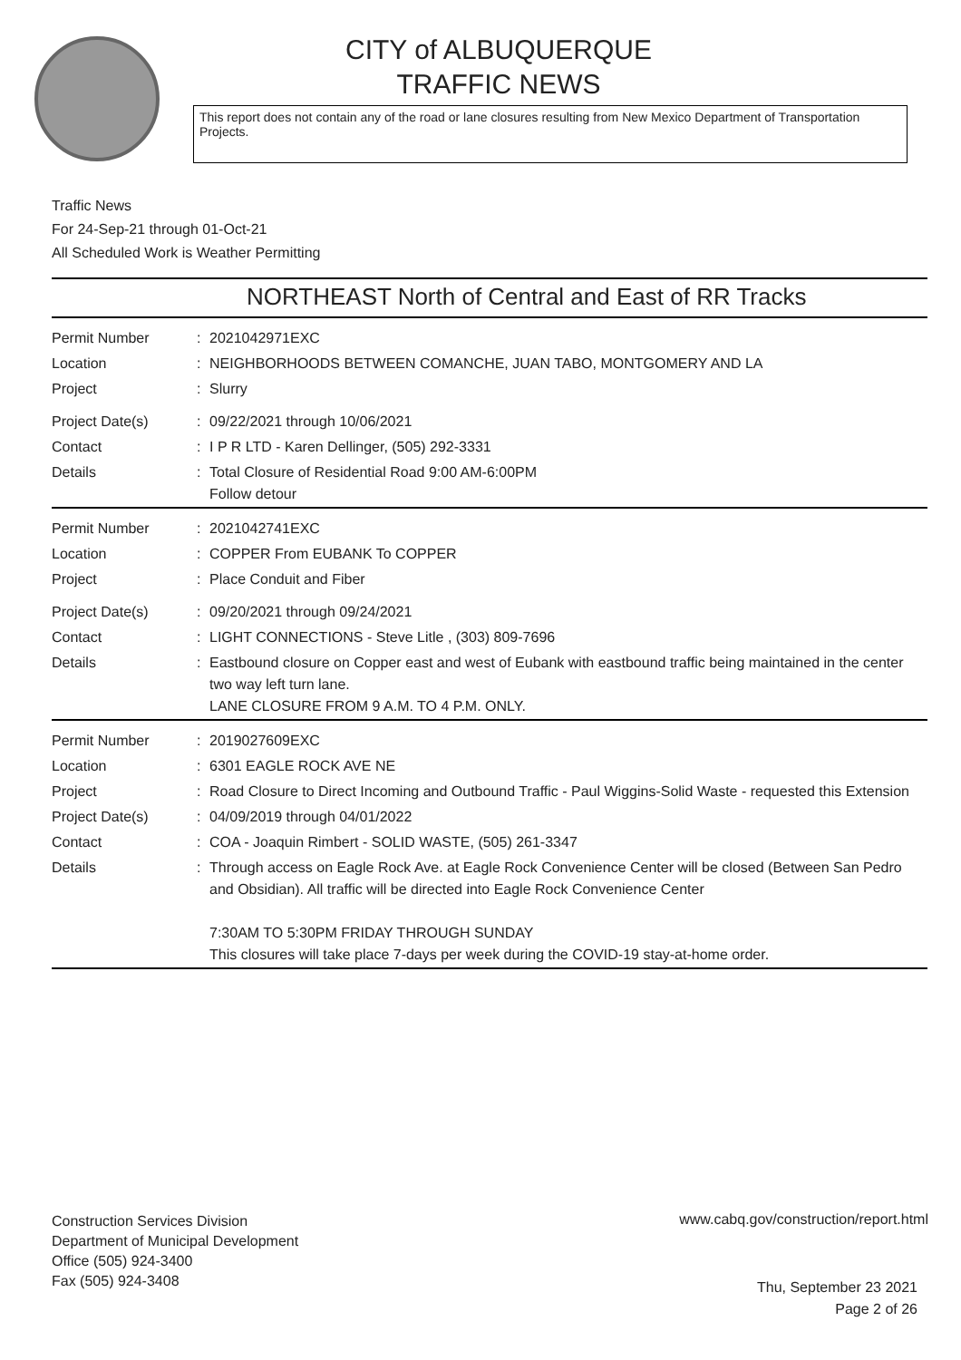CITY of ALBUQUERQUE
TRAFFIC NEWS
This report does not contain any of the road or lane closures resulting from New Mexico Department of Transportation Projects.
Traffic News
For 24-Sep-21 through 01-Oct-21
All Scheduled Work is Weather Permitting
NORTHEAST North of Central and East of RR Tracks
| Permit Number | : | 2021042971EXC |
| Location | : | NEIGHBORHOODS BETWEEN COMANCHE, JUAN TABO, MONTGOMERY AND LA |
| Project | : | Slurry |
| Project Date(s) | : | 09/22/2021 through 10/06/2021 |
| Contact | : | I P R LTD - Karen Dellinger, (505) 292-3331 |
| Details | : | Total Closure of Residential Road 9:00 AM-6:00PM Follow detour |
| Permit Number | : | 2021042741EXC |
| Location | : | COPPER From EUBANK To COPPER |
| Project | : | Place Conduit and Fiber |
| Project Date(s) | : | 09/20/2021 through 09/24/2021 |
| Contact | : | LIGHT CONNECTIONS - Steve Litle , (303) 809-7696 |
| Details | : | Eastbound closure on Copper east and west of Eubank with eastbound traffic being maintained in the center two way left turn lane. LANE CLOSURE FROM 9 A.M. TO 4 P.M. ONLY. |
| Permit Number | : | 2019027609EXC |
| Location | : | 6301 EAGLE ROCK AVE NE |
| Project | : | Road Closure to Direct Incoming and Outbound Traffic - Paul Wiggins-Solid Waste - requested this Extension |
| Project Date(s) | : | 04/09/2019 through 04/01/2022 |
| Contact | : | COA - Joaquin Rimbert - SOLID WASTE, (505) 261-3347 |
| Details | : | Through access on Eagle Rock Ave. at Eagle Rock Convenience Center will be closed (Between San Pedro and Obsidian). All traffic will be directed into Eagle Rock Convenience Center 7:30AM TO 5:30PM FRIDAY THROUGH SUNDAY This closures will take place 7-days per week during the COVID-19 stay-at-home order. |
Construction Services Division
Department of Municipal Development
Office (505) 924-3400
Fax (505) 924-3408
www.cabq.gov/construction/report.html
Thu, September 23 2021
Page 2 of 26